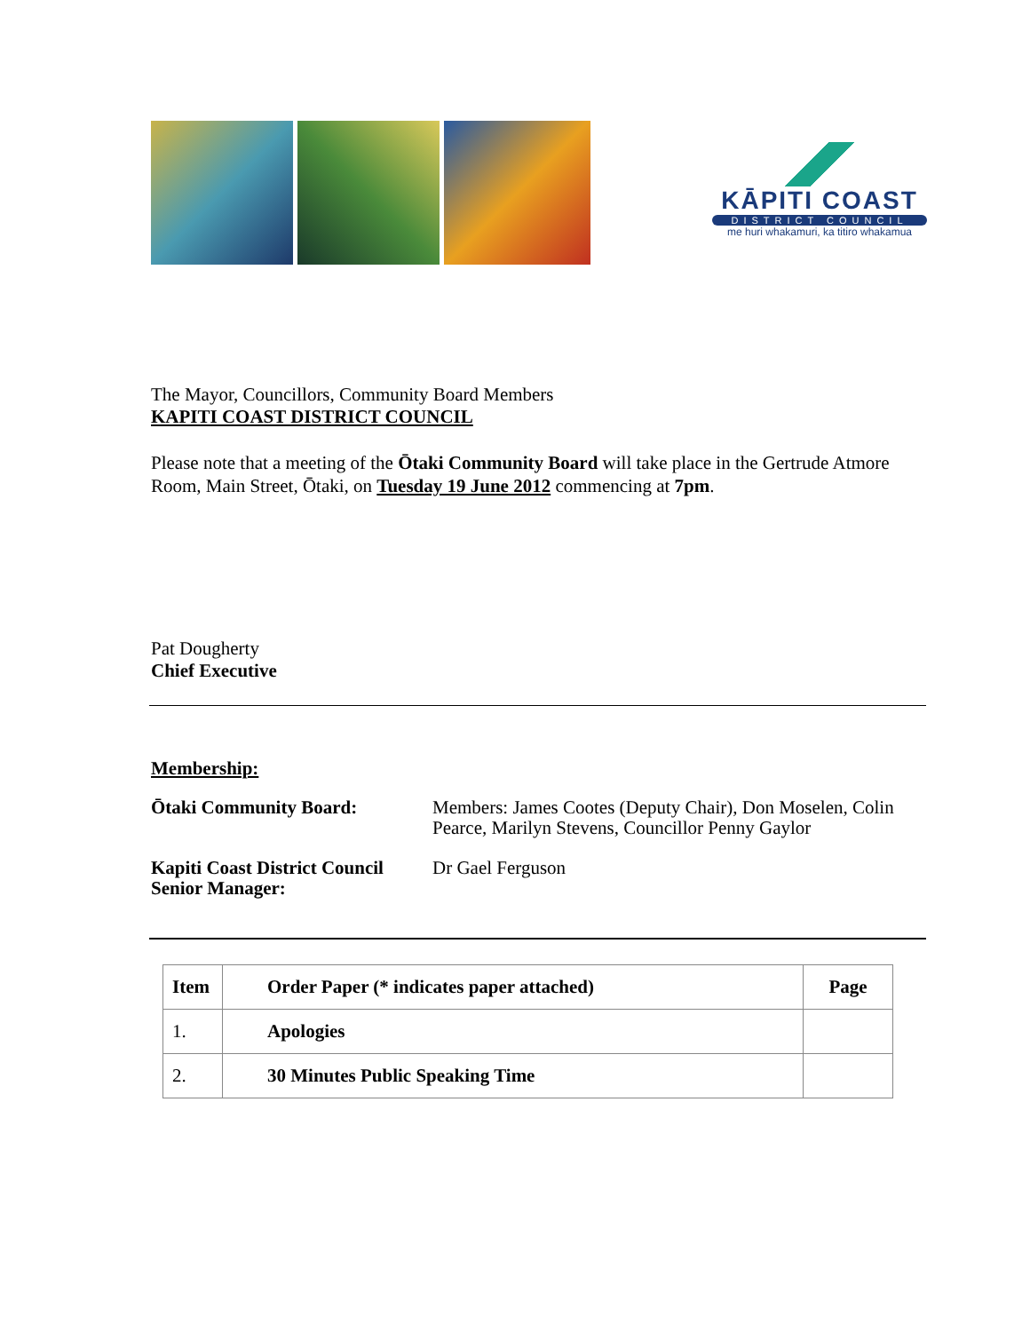KĀPITI COAST
DISTRICT COUNCIL
me huri whakamuri, ka titiro whakamua
The Mayor, Councillors, Community Board Members
KAPITI COAST DISTRICT COUNCIL
Please note that a meeting of the Ōtaki Community Board will take place in the Gertrude Atmore Room, Main Street, Ōtaki, on Tuesday 19 June 2012 commencing at 7pm.
Pat Dougherty
Chief Executive
Membership:
| Ōtaki Community Board: | Members: James Cootes (Deputy Chair), Don Moselen, Colin Pearce, Marilyn Stevens, Councillor Penny Gaylor |
| Kapiti Coast District Council Senior Manager: | Dr Gael Ferguson |
| Item | Order Paper (* indicates paper attached) | Page |
| --- | --- | --- |
| 1. | Apologies | |
| 2. | 30 Minutes Public Speaking Time | |